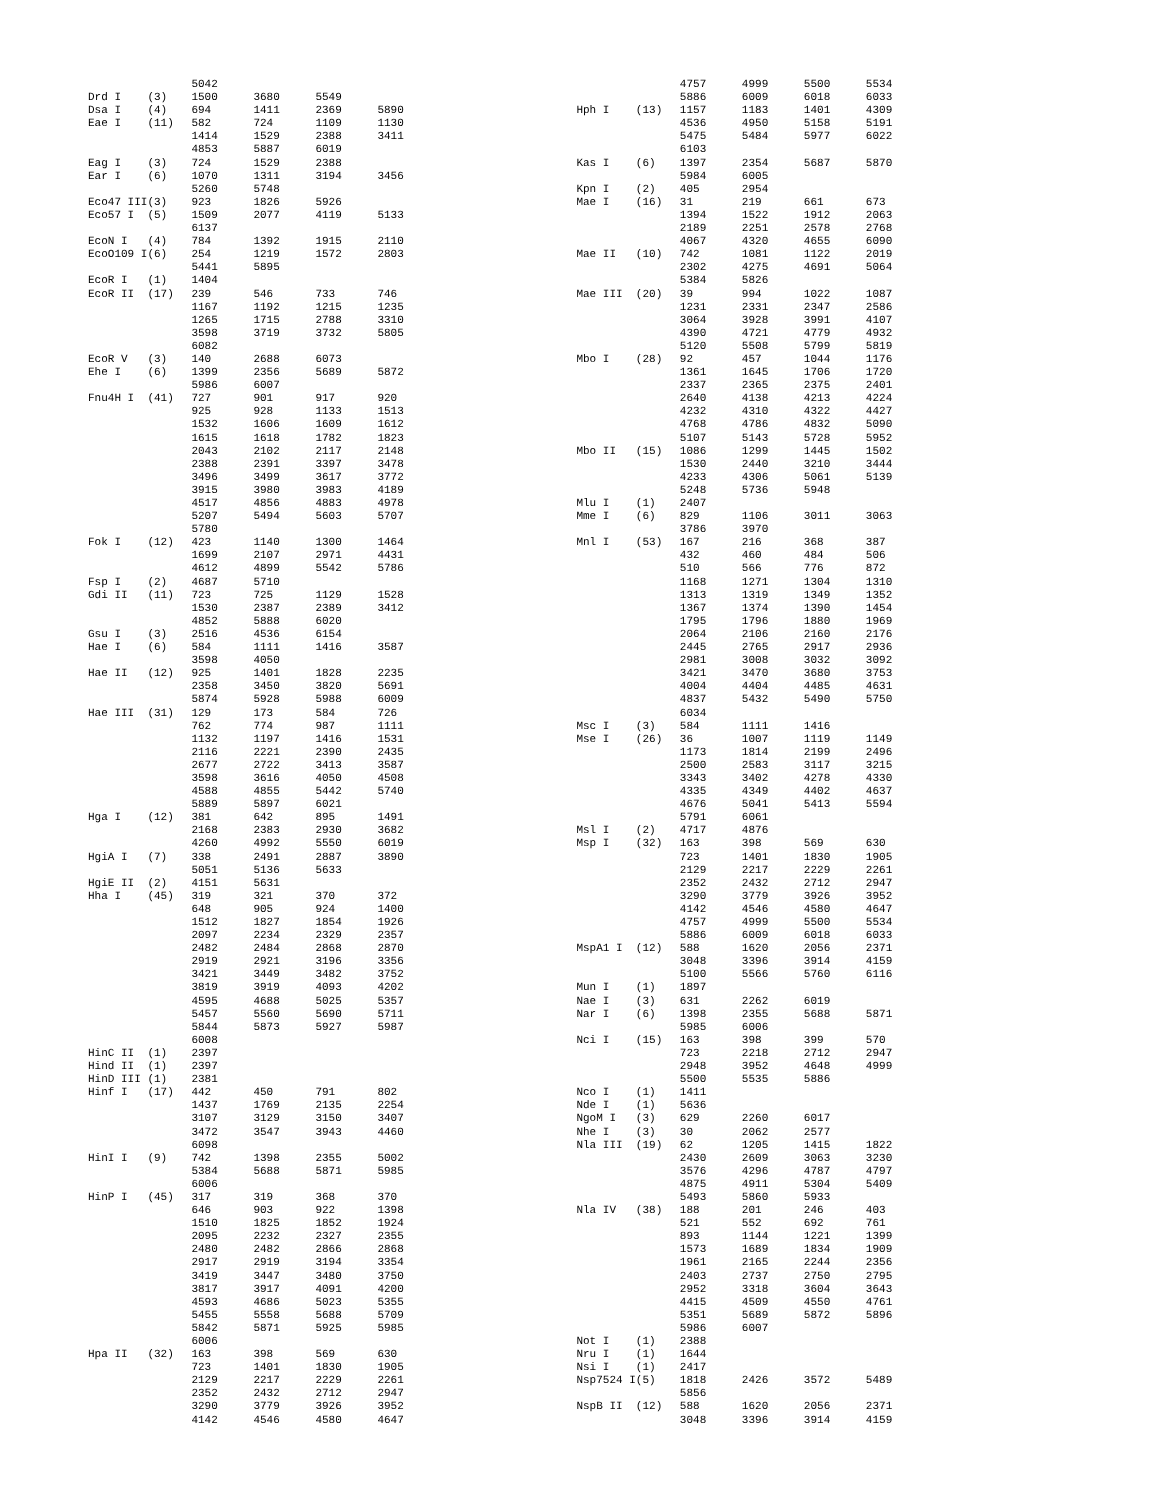| | | 5042 | | | |
| Drd I | (3) | 1500 | 3680 | 5549 | |
| Dsa I | (4) | 694 | 1411 | 2369 | 5890 |
| Eae I | (11) | 582 | 724 | 1109 | 1130 |
| | | 1414 | 1529 | 2388 | 3411 |
| | | 4853 | 5887 | 6019 | |
| Eag I | (3) | 724 | 1529 | 2388 | |
| Ear I | (6) | 1070 | 1311 | 3194 | 3456 |
| | | 5260 | 5748 | | |
| Eco47 III | (3) | 923 | 1826 | 5926 | |
| Eco57 I | (5) | 1509 | 2077 | 4119 | 5133 |
| | | 6137 | | | |
| EcoN I | (4) | 784 | 1392 | 1915 | 2110 |
| EcoO109 I | (6) | 254 | 1219 | 1572 | 2803 |
| | | 5441 | 5895 | | |
| EcoR I | (1) | 1404 | | | |
| EcoR II | (17) | 239 | 546 | 733 | 746 |
| | | 1167 | 1192 | 1215 | 1235 |
| | | 1265 | 1715 | 2788 | 3310 |
| | | 3598 | 3719 | 3732 | 5805 |
| | | 6082 | | | |
| EcoR V | (3) | 140 | 2688 | 6073 | |
| Ehe I | (6) | 1399 | 2356 | 5689 | 5872 |
| | | 5986 | 6007 | | |
| Fnu4H I | (41) | 727 | 901 | 917 | 920 |
| | | 925 | 928 | 1133 | 1513 |
| | | 1532 | 1606 | 1609 | 1612 |
| | | 1615 | 1618 | 1782 | 1823 |
| | | 2043 | 2102 | 2117 | 2148 |
| | | 2388 | 2391 | 3397 | 3478 |
| | | 3496 | 3499 | 3617 | 3772 |
| | | 3915 | 3980 | 3983 | 4189 |
| | | 4517 | 4856 | 4883 | 4978 |
| | | 5207 | 5494 | 5603 | 5707 |
| | | 5780 | | | |
| Fok I | (12) | 423 | 1140 | 1300 | 1464 |
| | | 1699 | 2107 | 2971 | 4431 |
| | | 4612 | 4899 | 5542 | 5786 |
| Fsp I | (2) | 4687 | 5710 | | |
| Gdi II | (11) | 723 | 725 | 1129 | 1528 |
| | | 1530 | 2387 | 2389 | 3412 |
| | | 4852 | 5888 | 6020 | |
| Gsu I | (3) | 2516 | 4536 | 6154 | |
| Hae I | (6) | 584 | 1111 | 1416 | 3587 |
| | | 3598 | 4050 | | |
| Hae II | (12) | 925 | 1401 | 1828 | 2235 |
| | | 2358 | 3450 | 3820 | 5691 |
| | | 5874 | 5928 | 5988 | 6009 |
| Hae III | (31) | 129 | 173 | 584 | 726 |
| | | 762 | 774 | 987 | 1111 |
| | | 1132 | 1197 | 1416 | 1531 |
| | | 2116 | 2221 | 2390 | 2435 |
| | | 2677 | 2722 | 3413 | 3587 |
| | | 3598 | 3616 | 4050 | 4508 |
| | | 4588 | 4855 | 5442 | 5740 |
| | | 5889 | 5897 | 6021 | |
| Hga I | (12) | 381 | 642 | 895 | 1491 |
| | | 2168 | 2383 | 2930 | 3682 |
| | | 4260 | 4992 | 5550 | 6019 |
| HgiA I | (7) | 338 | 2491 | 2887 | 3890 |
| | | 5051 | 5136 | 5633 | |
| HgiE II | (2) | 4151 | 5631 | | |
| Hha I | (45) | 319 | 321 | 370 | 372 |
| | | 648 | 905 | 924 | 1400 |
| | | 1512 | 1827 | 1854 | 1926 |
| | | 2097 | 2234 | 2329 | 2357 |
| | | 2482 | 2484 | 2868 | 2870 |
| | | 2919 | 2921 | 3196 | 3356 |
| | | 3421 | 3449 | 3482 | 3752 |
| | | 3819 | 3919 | 4093 | 4202 |
| | | 4595 | 4688 | 5025 | 5357 |
| | | 5457 | 5560 | 5690 | 5711 |
| | | 5844 | 5873 | 5927 | 5987 |
| | | 6008 | | | |
| HinC II | (1) | 2397 | | | |
| Hind II | (1) | 2397 | | | |
| HinD III | (1) | 2381 | | | |
| Hinf I | (17) | 442 | 450 | 791 | 802 |
| | | 1437 | 1769 | 2135 | 2254 |
| | | 3107 | 3129 | 3150 | 3407 |
| | | 3472 | 3547 | 3943 | 4460 |
| | | 6098 | | | |
| HinI I | (9) | 742 | 1398 | 2355 | 5002 |
| | | 5384 | 5688 | 5871 | 5985 |
| | | 6006 | | | |
| HinP I | (45) | 317 | 319 | 368 | 370 |
| | | 646 | 903 | 922 | 1398 |
| | | 1510 | 1825 | 1852 | 1924 |
| | | 2095 | 2232 | 2327 | 2355 |
| | | 2480 | 2482 | 2866 | 2868 |
| | | 2917 | 2919 | 3194 | 3354 |
| | | 3419 | 3447 | 3480 | 3750 |
| | | 3817 | 3917 | 4091 | 4200 |
| | | 4593 | 4686 | 5023 | 5355 |
| | | 5455 | 5558 | 5688 | 5709 |
| | | 5842 | 5871 | 5925 | 5985 |
| | | 6006 | | | |
| Hpa II | (32) | 163 | 398 | 569 | 630 |
| | | 723 | 1401 | 1830 | 1905 |
| | | 2129 | 2217 | 2229 | 2261 |
| | | 2352 | 2432 | 2712 | 2947 |
| | | 3290 | 3779 | 3926 | 3952 |
| | | 4142 | 4546 | 4580 | 4647 |
| | | 4757 | 4999 | 5500 | 5534 |
| | | 5886 | 6009 | 6018 | 6033 |
| Hph I | (13) | 1157 | 1183 | 1401 | 4309 |
| | | 4536 | 4950 | 5158 | 5191 |
| | | 5475 | 5484 | 5977 | 6022 |
| | | 6103 | | | |
| Kas I | (6) | 1397 | 2354 | 5687 | 5870 |
| | | 5984 | 6005 | | |
| Kpn I | (2) | 405 | 2954 | | |
| Mae I | (16) | 31 | 219 | 661 | 673 |
| | | 1394 | 1522 | 1912 | 2063 |
| | | 2189 | 2251 | 2578 | 2768 |
| | | 4067 | 4320 | 4655 | 6090 |
| Mae II | (10) | 742 | 1081 | 1122 | 2019 |
| | | 2302 | 4275 | 4691 | 5064 |
| | | 5384 | 5826 | | |
| Mae III | (20) | 39 | 994 | 1022 | 1087 |
| | | 1231 | 2331 | 2347 | 2586 |
| | | 3064 | 3928 | 3991 | 4107 |
| | | 4390 | 4721 | 4779 | 4932 |
| | | 5120 | 5508 | 5799 | 5819 |
| Mbo I | (28) | 92 | 457 | 1044 | 1176 |
| | | 1361 | 1645 | 1706 | 1720 |
| | | 2337 | 2365 | 2375 | 2401 |
| | | 2640 | 4138 | 4213 | 4224 |
| | | 4232 | 4310 | 4322 | 4427 |
| | | 4768 | 4786 | 4832 | 5090 |
| | | 5107 | 5143 | 5728 | 5952 |
| Mbo II | (15) | 1086 | 1299 | 1445 | 1502 |
| | | 1530 | 2440 | 3210 | 3444 |
| | | 4233 | 4306 | 5061 | 5139 |
| | | 5248 | 5736 | 5948 | |
| Mlu I | (1) | 2407 | | | |
| Mme I | (6) | 829 | 1106 | 3011 | 3063 |
| | | 3786 | 3970 | | |
| Mnl I | (53) | 167 | 216 | 368 | 387 |
| | | 432 | 460 | 484 | 506 |
| | | 510 | 566 | 776 | 872 |
| | | 1168 | 1271 | 1304 | 1310 |
| | | 1313 | 1319 | 1349 | 1352 |
| | | 1367 | 1374 | 1390 | 1454 |
| | | 1795 | 1796 | 1880 | 1969 |
| | | 2064 | 2106 | 2160 | 2176 |
| | | 2445 | 2765 | 2917 | 2936 |
| | | 2981 | 3008 | 3032 | 3092 |
| | | 3421 | 3470 | 3680 | 3753 |
| | | 4004 | 4404 | 4485 | 4631 |
| | | 4837 | 5432 | 5490 | 5750 |
| | | 6034 | | | |
| Msc I | (3) | 584 | 1111 | 1416 | |
| Mse I | (26) | 36 | 1007 | 1119 | 1149 |
| | | 1173 | 1814 | 2199 | 2496 |
| | | 2500 | 2583 | 3117 | 3215 |
| | | 3343 | 3402 | 4278 | 4330 |
| | | 4335 | 4349 | 4402 | 4637 |
| | | 4676 | 5041 | 5413 | 5594 |
| | | 5791 | 6061 | | |
| Msl I | (2) | 4717 | 4876 | | |
| Msp I | (32) | 163 | 398 | 569 | 630 |
| | | 723 | 1401 | 1830 | 1905 |
| | | 2129 | 2217 | 2229 | 2261 |
| | | 2352 | 2432 | 2712 | 2947 |
| | | 3290 | 3779 | 3926 | 3952 |
| | | 4142 | 4546 | 4580 | 4647 |
| | | 4757 | 4999 | 5500 | 5534 |
| | | 5886 | 6009 | 6018 | 6033 |
| MspA1 I | (12) | 588 | 1620 | 2056 | 2371 |
| | | 3048 | 3396 | 3914 | 4159 |
| | | 5100 | 5566 | 5760 | 6116 |
| Mun I | (1) | 1897 | | | |
| Nae I | (3) | 631 | 2262 | 6019 | |
| Nar I | (6) | 1398 | 2355 | 5688 | 5871 |
| | | 5985 | 6006 | | |
| Nci I | (15) | 163 | 398 | 399 | 570 |
| | | 723 | 2218 | 2712 | 2947 |
| | | 2948 | 3952 | 4648 | 4999 |
| | | 5500 | 5535 | 5886 | |
| Nco I | (1) | 1411 | | | |
| Nde I | (1) | 5636 | | | |
| NgoM I | (3) | 629 | 2260 | 6017 | |
| Nhe I | (3) | 30 | 2062 | 2577 | |
| Nla III | (19) | 62 | 1205 | 1415 | 1822 |
| | | 2430 | 2609 | 3063 | 3230 |
| | | 3576 | 4296 | 4787 | 4797 |
| | | 4875 | 4911 | 5304 | 5409 |
| | | 5493 | 5860 | 5933 | |
| Nla IV | (38) | 188 | 201 | 246 | 403 |
| | | 521 | 552 | 692 | 761 |
| | | 893 | 1144 | 1221 | 1399 |
| | | 1573 | 1689 | 1834 | 1909 |
| | | 1961 | 2165 | 2244 | 2356 |
| | | 2403 | 2737 | 2750 | 2795 |
| | | 2952 | 3318 | 3604 | 3643 |
| | | 4415 | 4509 | 4550 | 4761 |
| | | 5351 | 5689 | 5872 | 5896 |
| | | 5986 | 6007 | | |
| Not I | (1) | 2388 | | | |
| Nru I | (1) | 1644 | | | |
| Nsi I | (1) | 2417 | | | |
| Nsp7524 I | (5) | 1818 | 2426 | 3572 | 5489 |
| | | 5856 | | | |
| NspB II | (12) | 588 | 1620 | 2056 | 2371 |
| | | 3048 | 3396 | 3914 | 4159 |